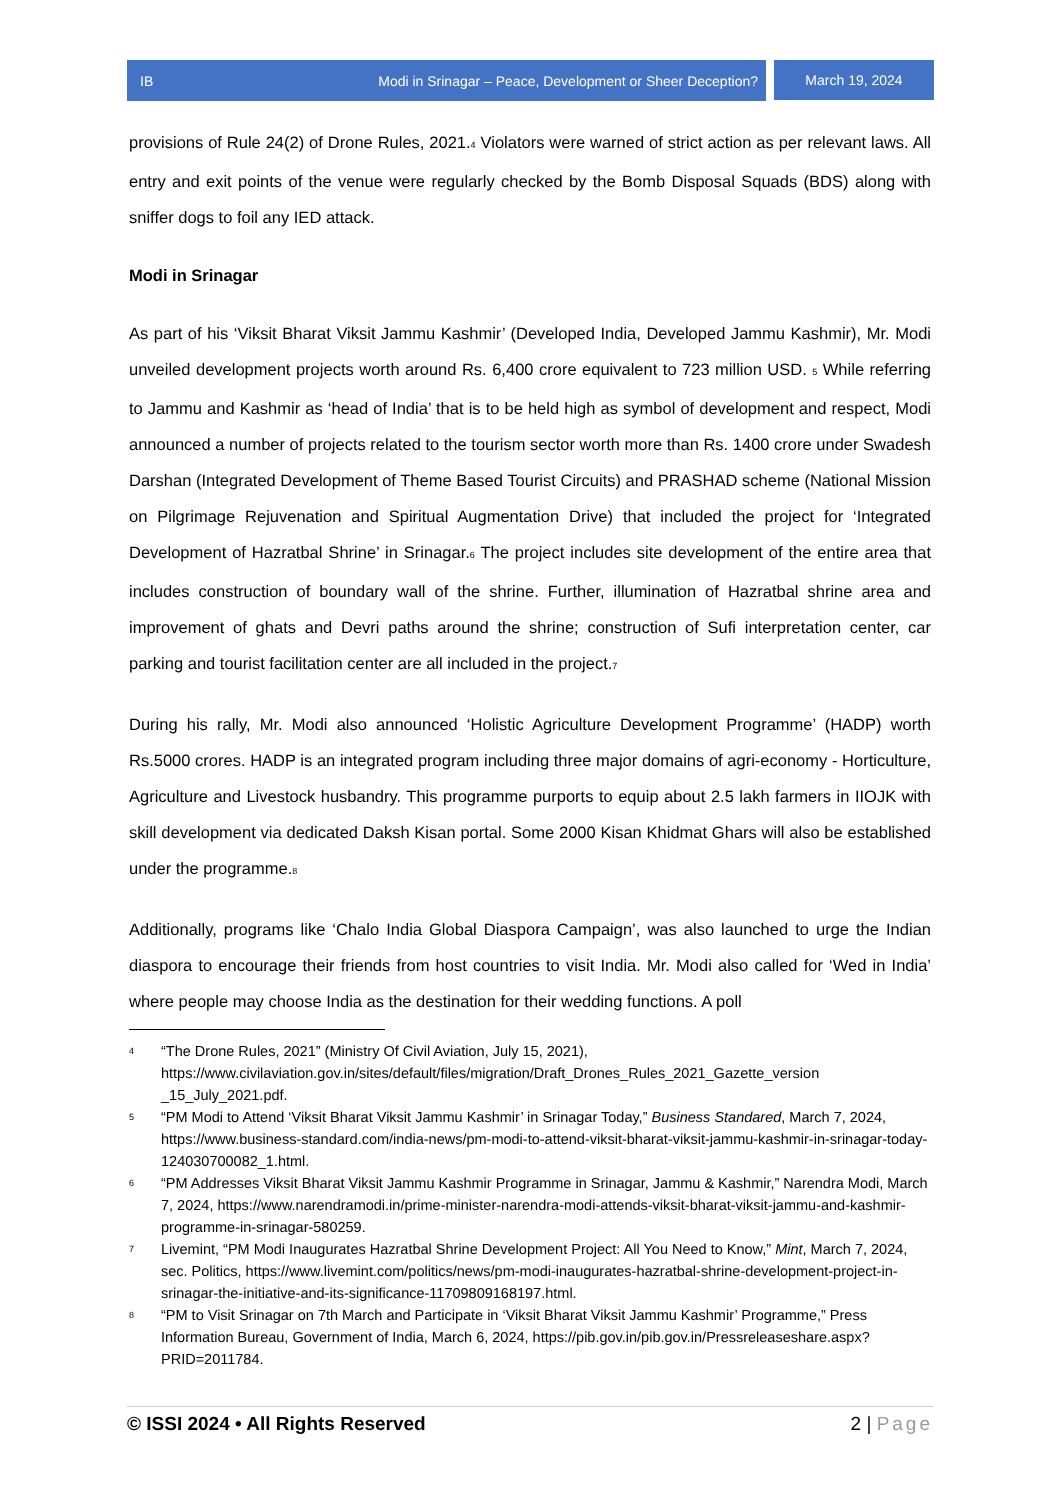IB Modi in Srinagar – Peace, Development or Sheer Deception?
March 19, 2024
provisions of Rule 24(2) of Drone Rules, 2021.<sup>4</sup> Violators were warned of strict action as per relevant laws. All entry and exit points of the venue were regularly checked by the Bomb Disposal Squads (BDS) along with sniffer dogs to foil any IED attack.
Modi in Srinagar
As part of his ‘Viksit Bharat Viksit Jammu Kashmir’ (Developed India, Developed Jammu Kashmir), Mr. Modi unveiled development projects worth around Rs. 6,400 crore equivalent to 723 million USD. <sup>5</sup> While referring to Jammu and Kashmir as ‘head of India’ that is to be held high as symbol of development and respect, Modi announced a number of projects related to the tourism sector worth more than Rs. 1400 crore under Swadesh Darshan (Integrated Development of Theme Based Tourist Circuits) and PRASHAD scheme (National Mission on Pilgrimage Rejuvenation and Spiritual Augmentation Drive) that included the project for ‘Integrated Development of Hazratbal Shrine’ in Srinagar.<sup>6</sup> The project includes site development of the entire area that includes construction of boundary wall of the shrine. Further, illumination of Hazratbal shrine area and improvement of ghats and Devri paths around the shrine; construction of Sufi interpretation center, car parking and tourist facilitation center are all included in the project.<sup>7</sup>
During his rally, Mr. Modi also announced ‘Holistic Agriculture Development Programme’ (HADP) worth Rs.5000 crores. HADP is an integrated program including three major domains of agri-economy - Horticulture, Agriculture and Livestock husbandry. This programme purports to equip about 2.5 lakh farmers in IIOJK with skill development via dedicated Daksh Kisan portal. Some 2000 Kisan Khidmat Ghars will also be established under the programme.<sup>8</sup>
Additionally, programs like ‘Chalo India Global Diaspora Campaign’, was also launched to urge the Indian diaspora to encourage their friends from host countries to visit India. Mr. Modi also called for ‘Wed in India’ where people may choose India as the destination for their wedding functions. A poll
4 “The Drone Rules, 2021” (Ministry Of Civil Aviation, July 15, 2021), https://www.civilaviation.gov.in/sites/default/files/migration/Draft_Drones_Rules_2021_Gazette_version _15_July_2021.pdf.
5 “PM Modi to Attend ‘Viksit Bharat Viksit Jammu Kashmir’ in Srinagar Today,” Business Standared, March 7, 2024, https://www.business-standard.com/india-news/pm-modi-to-attend-viksit-bharat-viksit-jammu-kashmir-in-srinagar-today-124030700082_1.html.
6 “PM Addresses Viksit Bharat Viksit Jammu Kashmir Programme in Srinagar, Jammu & Kashmir,” Narendra Modi, March 7, 2024, https://www.narendramodi.in/prime-minister-narendra-modi-attends-viksit-bharat-viksit-jammu-and-kashmir-programme-in-srinagar-580259.
7 Livemint, “PM Modi Inaugurates Hazratbal Shrine Development Project: All You Need to Know,” Mint, March 7, 2024, sec. Politics, https://www.livemint.com/politics/news/pm-modi-inaugurates-hazratbal-shrine-development-project-in-srinagar-the-initiative-and-its-significance-11709809168197.html.
8 “PM to Visit Srinagar on 7th March and Participate in ‘Viksit Bharat Viksit Jammu Kashmir’ Programme,” Press Information Bureau, Government of India, March 6, 2024, https://pib.gov.in/pib.gov.in/Pressreleaseshare.aspx?PRID=2011784.
© ISSI 2024 • All Rights Reserved 2 | Page